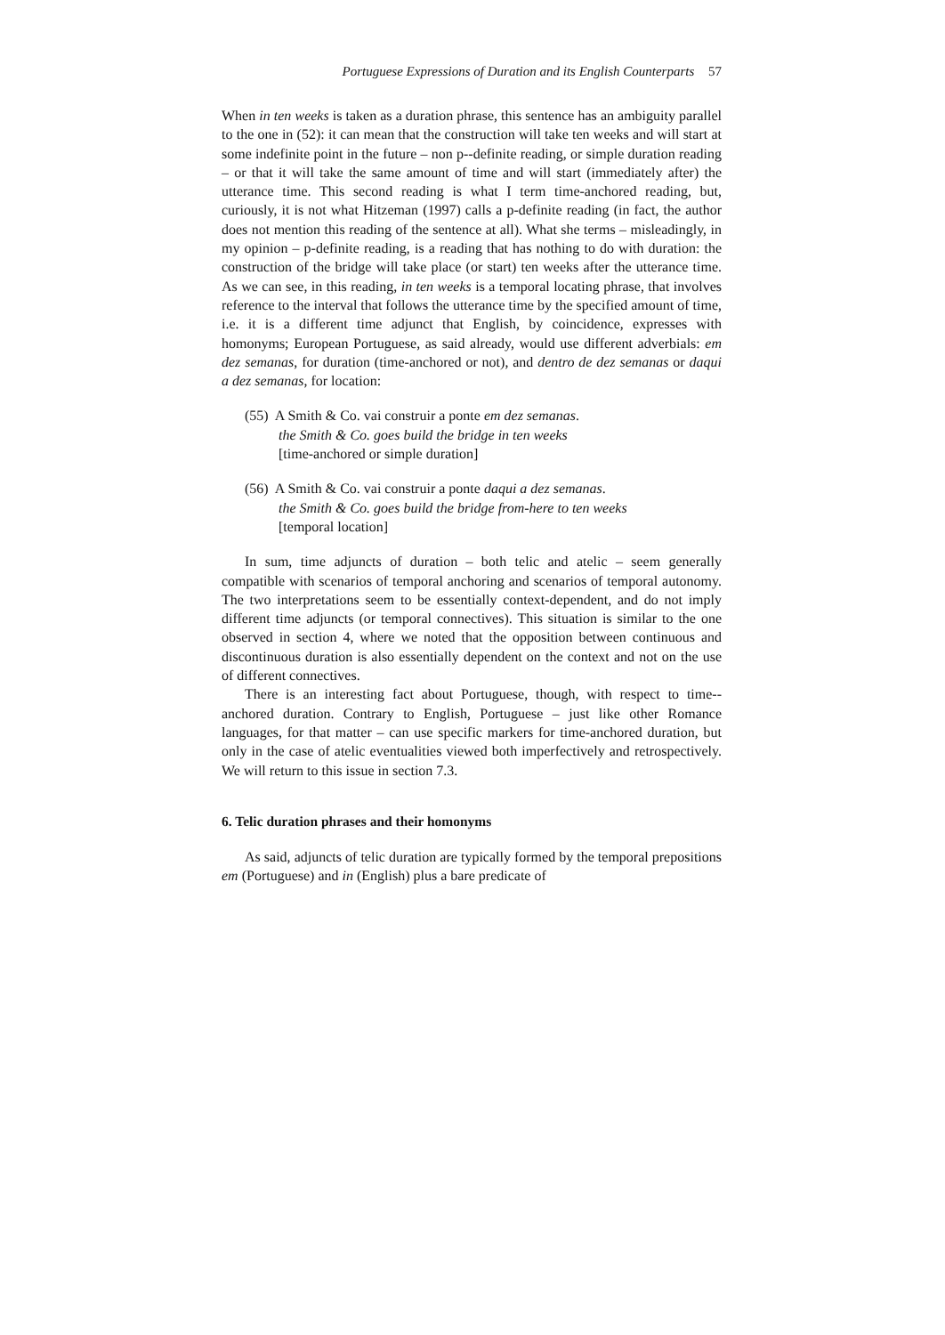Portuguese Expressions of Duration and its English Counterparts 57
When in ten weeks is taken as a duration phrase, this sentence has an ambiguity parallel to the one in (52): it can mean that the construction will take ten weeks and will start at some indefinite point in the future – non p--definite reading, or simple duration reading – or that it will take the same amount of time and will start (immediately after) the utterance time. This second reading is what I term time-anchored reading, but, curiously, it is not what Hitzeman (1997) calls a p-definite reading (in fact, the author does not mention this reading of the sentence at all). What she terms – misleadingly, in my opinion – p-definite reading, is a reading that has nothing to do with duration: the construction of the bridge will take place (or start) ten weeks after the utterance time. As we can see, in this reading, in ten weeks is a temporal locating phrase, that involves reference to the interval that follows the utterance time by the specified amount of time, i.e. it is a different time adjunct that English, by coincidence, expresses with homonyms; European Portuguese, as said already, would use different adverbials: em dez semanas, for duration (time-anchored or not), and dentro de dez semanas or daqui a dez semanas, for location:
(55) A Smith & Co. vai construir a ponte em dez semanas.
the Smith & Co. goes build the bridge in ten weeks
[time-anchored or simple duration]
(56) A Smith & Co. vai construir a ponte daqui a dez semanas.
the Smith & Co. goes build the bridge from-here to ten weeks
[temporal location]
In sum, time adjuncts of duration – both telic and atelic – seem generally compatible with scenarios of temporal anchoring and scenarios of temporal autonomy. The two interpretations seem to be essentially context-dependent, and do not imply different time adjuncts (or temporal connectives). This situation is similar to the one observed in section 4, where we noted that the opposition between continuous and discontinuous duration is also essentially dependent on the context and not on the use of different connectives.
There is an interesting fact about Portuguese, though, with respect to time--anchored duration. Contrary to English, Portuguese – just like other Romance languages, for that matter – can use specific markers for time-anchored duration, but only in the case of atelic eventualities viewed both imperfectively and retrospectively. We will return to this issue in section 7.3.
6. Telic duration phrases and their homonyms
As said, adjuncts of telic duration are typically formed by the temporal prepositions em (Portuguese) and in (English) plus a bare predicate of